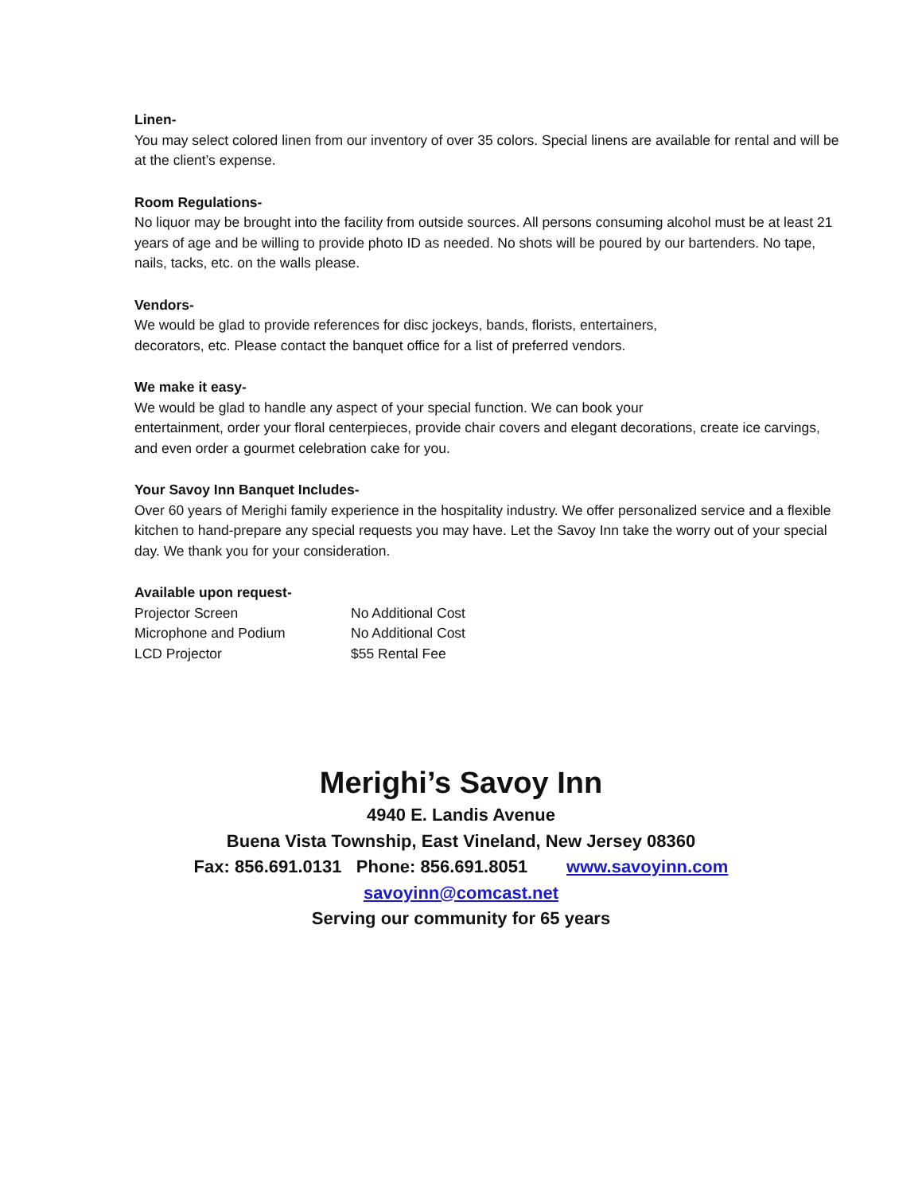Linen-
You may select colored linen from our inventory of over 35 colors. Special linens are available for rental and will be at the client’s expense.
Room Regulations-
No liquor may be brought into the facility from outside sources. All persons consuming alcohol must be at least 21 years of age and be willing to provide photo ID as needed. No shots will be poured by our bartenders. No tape, nails, tacks, etc. on the walls please.
Vendors-
We would be glad to provide references for disc jockeys, bands, florists, entertainers,
decorators, etc. Please contact the banquet office for a list of preferred vendors.
We make it easy-
We would be glad to handle any aspect of your special function. We can book your
entertainment, order your floral centerpieces, provide chair covers and elegant decorations, create ice carvings, and even order a gourmet celebration cake for you.
Your Savoy Inn Banquet Includes-
Over 60 years of Merighi family experience in the hospitality industry. We offer personalized service and a flexible kitchen to hand-prepare any special requests you may have. Let the Savoy Inn take the worry out of your special day. We thank you for your consideration.
Available upon request-
Projector Screen No Additional Cost
Microphone and Podium No Additional Cost
LCD Projector $55 Rental Fee
Merighi’s Savoy Inn
4940 E. Landis Avenue
Buena Vista Township, East Vineland, New Jersey 08360
Fax: 856.691.0131 Phone: 856.691.8051 www.savoyinn.com
savoyinn@comcast.net
Serving our community for 65 years